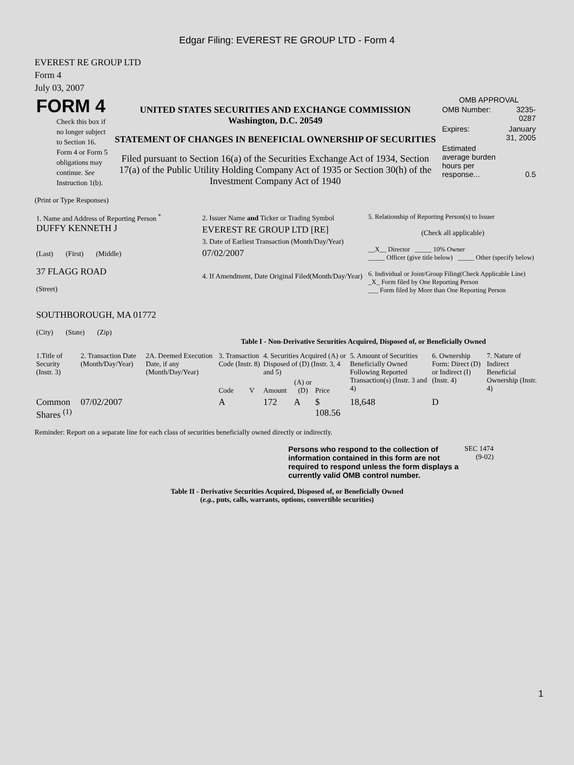Edgar Filing: EVEREST RE GROUP LTD - Form 4
EVEREST RE GROUP LTD
Form 4
July 03, 2007
| FORM 4 Check this box if no longer subject to Section 16. Form 4 or Form 5 obligations may continue. See Instruction 1(b). | UNITED STATES SECURITIES AND EXCHANGE COMMISSION Washington, D.C. 20549 STATEMENT OF CHANGES IN BENEFICIAL OWNERSHIP OF SECURITIES Filed pursuant to Section 16(a) of the Securities Exchange Act of 1934, Section 17(a) of the Public Utility Holding Company Act of 1935 or Section 30(h) of the Investment Company Act of 1940 | OMB APPROVAL / OMB Number: / 3235-0287 / / Expires: / January 31, 2005 / / Estimated average burden hours per response... / 0.5 / |
(Print or Type Responses)
| 1. Name and Address of Reporting Person <sup>*</sup> DUFFY KENNETH J (Last) (First) (Middle) 37 FLAGG ROAD (Street) SOUTHBOROUGH, MA 01772 (City) (State) (Zip) | 2. Issuer Name and Ticker or Trading Symbol EVEREST RE GROUP LTD [RE] 3. Date of Earliest Transaction (Month/Day/Year) 07/02/2007 4. If Amendment, Date Original Filed(Month/Day/Year) | 5. Relationship of Reporting Person(s) to Issuer (Check all applicable) __X__ Director _____ 10% Owner _____ Officer (give title below) _____ Other (specify below) 6. Individual or Joint/Group Filing(Check Applicable Line) _X_ Form filed by One Reporting Person ___ Form filed by More than One Reporting Person |
Table I - Non-Derivative Securities Acquired, Disposed of, or Beneficially Owned
| 1.Title of Security (Instr. 3) | 2. Transaction Date (Month/Day/Year) | 2A. Deemed Execution Date, if any (Month/Day/Year) | 3. Transaction Code (Instr. 8) | | 4. Securities Acquired (A) or Disposed of (D) (Instr. 3, 4 and 5) | | | 5. Amount of Securities Beneficially Owned Following Reported Transaction(s) (Instr. 3 and 4) | 6. Ownership Form: Direct (D) or Indirect (I) (Instr. 4) | 7. Nature of Indirect Beneficial Ownership (Instr. 4) |
| | | | Code | V | Amount | (A) or (D) | Price | | | |
| Common Shares <sup>(1)</sup> | 07/02/2007 | | A | | 172 | A | $ 108.56 | 18,648 | D | |
Reminder: Report on a separate line for each class of securities beneficially owned directly or indirectly.
| Persons who respond to the collection of information contained in this form are not required to respond unless the form displays a currently valid OMB control number. | SEC 1474 (9-02) |
Table II - Derivative Securities Acquired, Disposed of, or Beneficially Owned
(e.g., puts, calls, warrants, options, convertible securities)
1